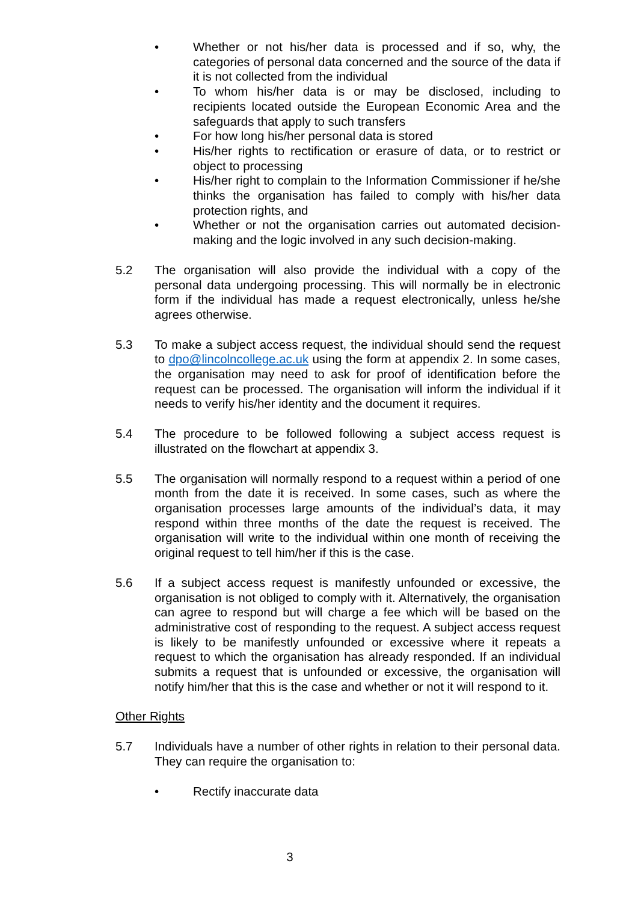• Whether or not his/her data is processed and if so, why, the categories of personal data concerned and the source of the data if it is not collected from the individual
• To whom his/her data is or may be disclosed, including to recipients located outside the European Economic Area and the safeguards that apply to such transfers
• For how long his/her personal data is stored
• His/her rights to rectification or erasure of data, or to restrict or object to processing
• His/her right to complain to the Information Commissioner if he/she thinks the organisation has failed to comply with his/her data protection rights, and
• Whether or not the organisation carries out automated decision-making and the logic involved in any such decision-making.
5.2 The organisation will also provide the individual with a copy of the personal data undergoing processing. This will normally be in electronic form if the individual has made a request electronically, unless he/she agrees otherwise.
5.3 To make a subject access request, the individual should send the request to dpo@lincolncollege.ac.uk using the form at appendix 2. In some cases, the organisation may need to ask for proof of identification before the request can be processed. The organisation will inform the individual if it needs to verify his/her identity and the document it requires.
5.4 The procedure to be followed following a subject access request is illustrated on the flowchart at appendix 3.
5.5 The organisation will normally respond to a request within a period of one month from the date it is received. In some cases, such as where the organisation processes large amounts of the individual’s data, it may respond within three months of the date the request is received. The organisation will write to the individual within one month of receiving the original request to tell him/her if this is the case.
5.6 If a subject access request is manifestly unfounded or excessive, the organisation is not obliged to comply with it. Alternatively, the organisation can agree to respond but will charge a fee which will be based on the administrative cost of responding to the request. A subject access request is likely to be manifestly unfounded or excessive where it repeats a request to which the organisation has already responded. If an individual submits a request that is unfounded or excessive, the organisation will notify him/her that this is the case and whether or not it will respond to it.
Other Rights
5.7 Individuals have a number of other rights in relation to their personal data. They can require the organisation to:
• Rectify inaccurate data
3